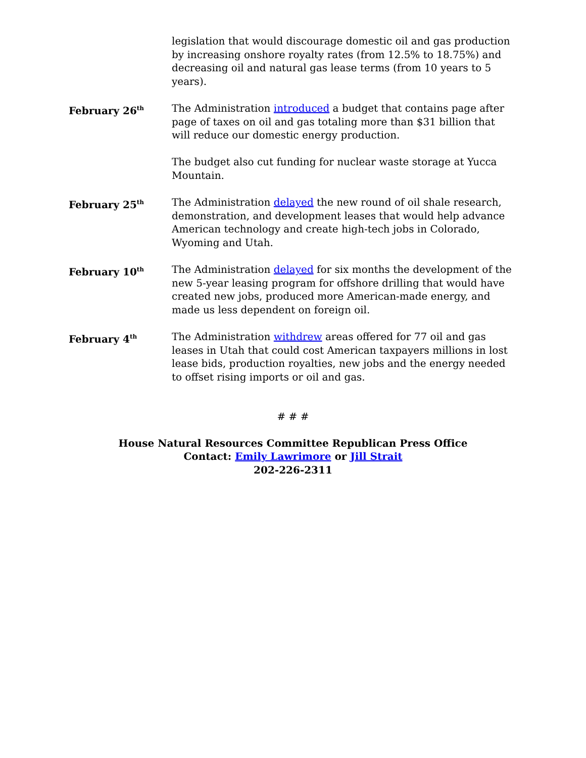legislation that would discourage domestic oil and gas production by increasing onshore royalty rates (from 12.5% to 18.75%) and decreasing oil and natural gas lease terms (from 10 years to 5 years).
February 26<sup>th</sup>
The Administration introduced a budget that contains page after page of taxes on oil and gas totaling more than $31 billion that will reduce our domestic energy production.
The budget also cut funding for nuclear waste storage at Yucca Mountain.
February 25<sup>th</sup>
The Administration delayed the new round of oil shale research, demonstration, and development leases that would help advance American technology and create high-tech jobs in Colorado, Wyoming and Utah.
February 10<sup>th</sup>
The Administration delayed for six months the development of the new 5-year leasing program for offshore drilling that would have created new jobs, produced more American-made energy, and made us less dependent on foreign oil.
February 4<sup>th</sup>
The Administration withdrew areas offered for 77 oil and gas leases in Utah that could cost American taxpayers millions in lost lease bids, production royalties, new jobs and the energy needed to offset rising imports or oil and gas.
# # #
House Natural Resources Committee Republican Press Office
Contact: Emily Lawrimore or Jill Strait
202-226-2311